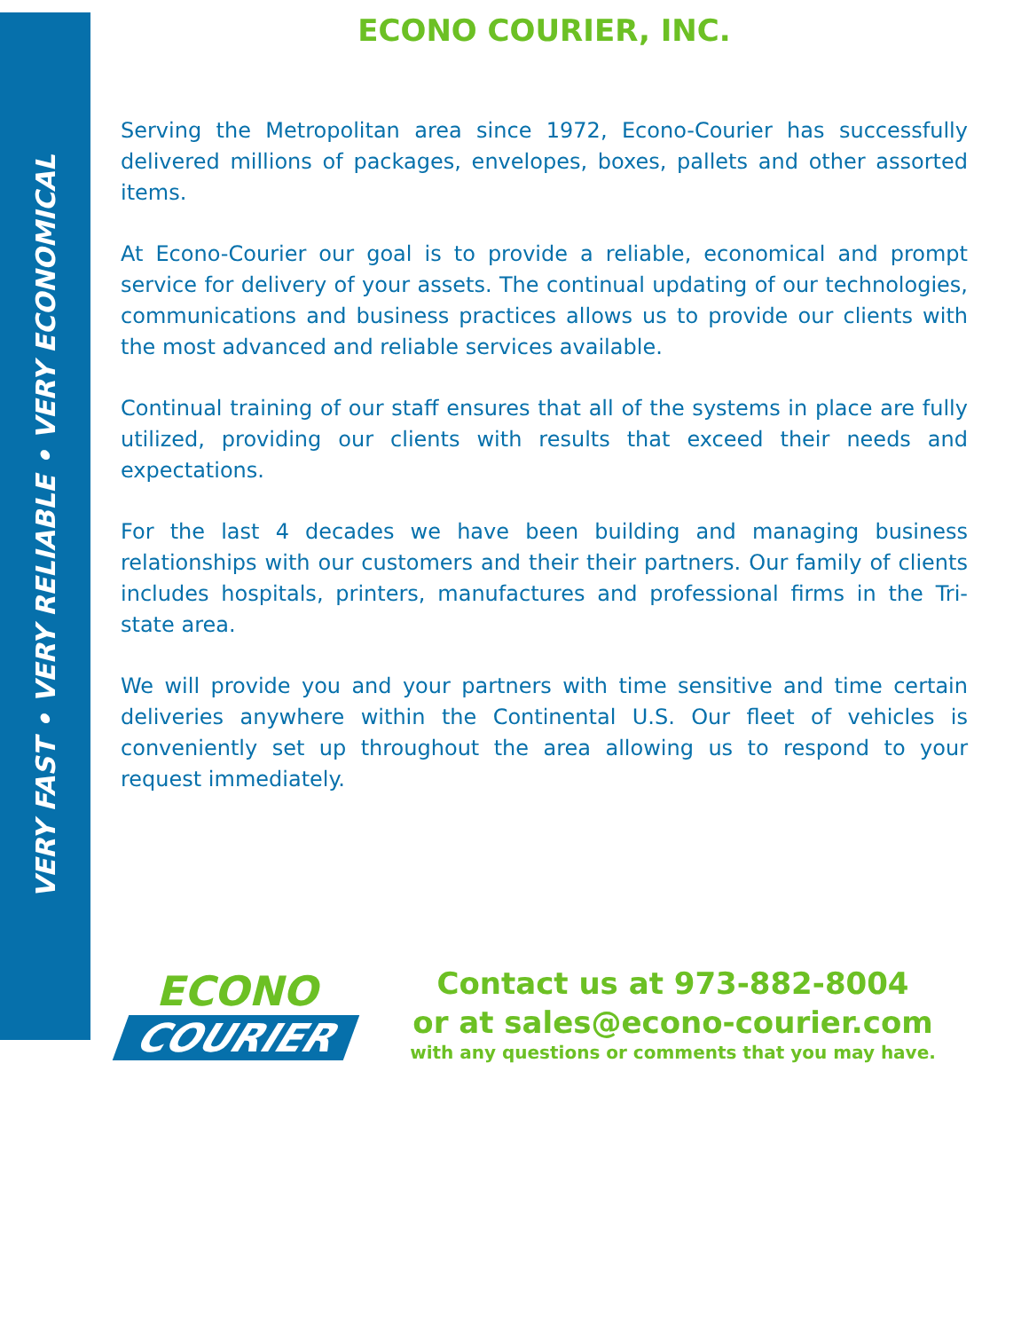VERY FAST • VERY RELIABLE • VERY ECONOMICAL
ECONO COURIER, INC.
Serving the Metropolitan area since 1972, Econo-Courier has successfully delivered millions of packages, envelopes, boxes, pallets and other assorted items.
At Econo-Courier our goal is to provide a reliable, economical and prompt service for delivery of your assets. The continual updating of our technologies, communications and business practices allows us to provide our clients with the most advanced and reliable services available.
Continual training of our staff ensures that all of the systems in place are fully utilized, providing our clients with results that exceed their needs and expectations.
For the last 4 decades we have been building and managing business relationships with our customers and their their partners. Our family of clients includes hospitals, printers, manufactures and professional firms in the Tri-state area.
We will provide you and your partners with time sensitive and time certain deliveries anywhere within the Continental U.S. Our fleet of vehicles is conveniently set up throughout the area allowing us to respond to your request immediately.
ECONO
COURIER
Contact us at 973-882-8004
or at sales@econo-courier.com
with any questions or comments that you may have.